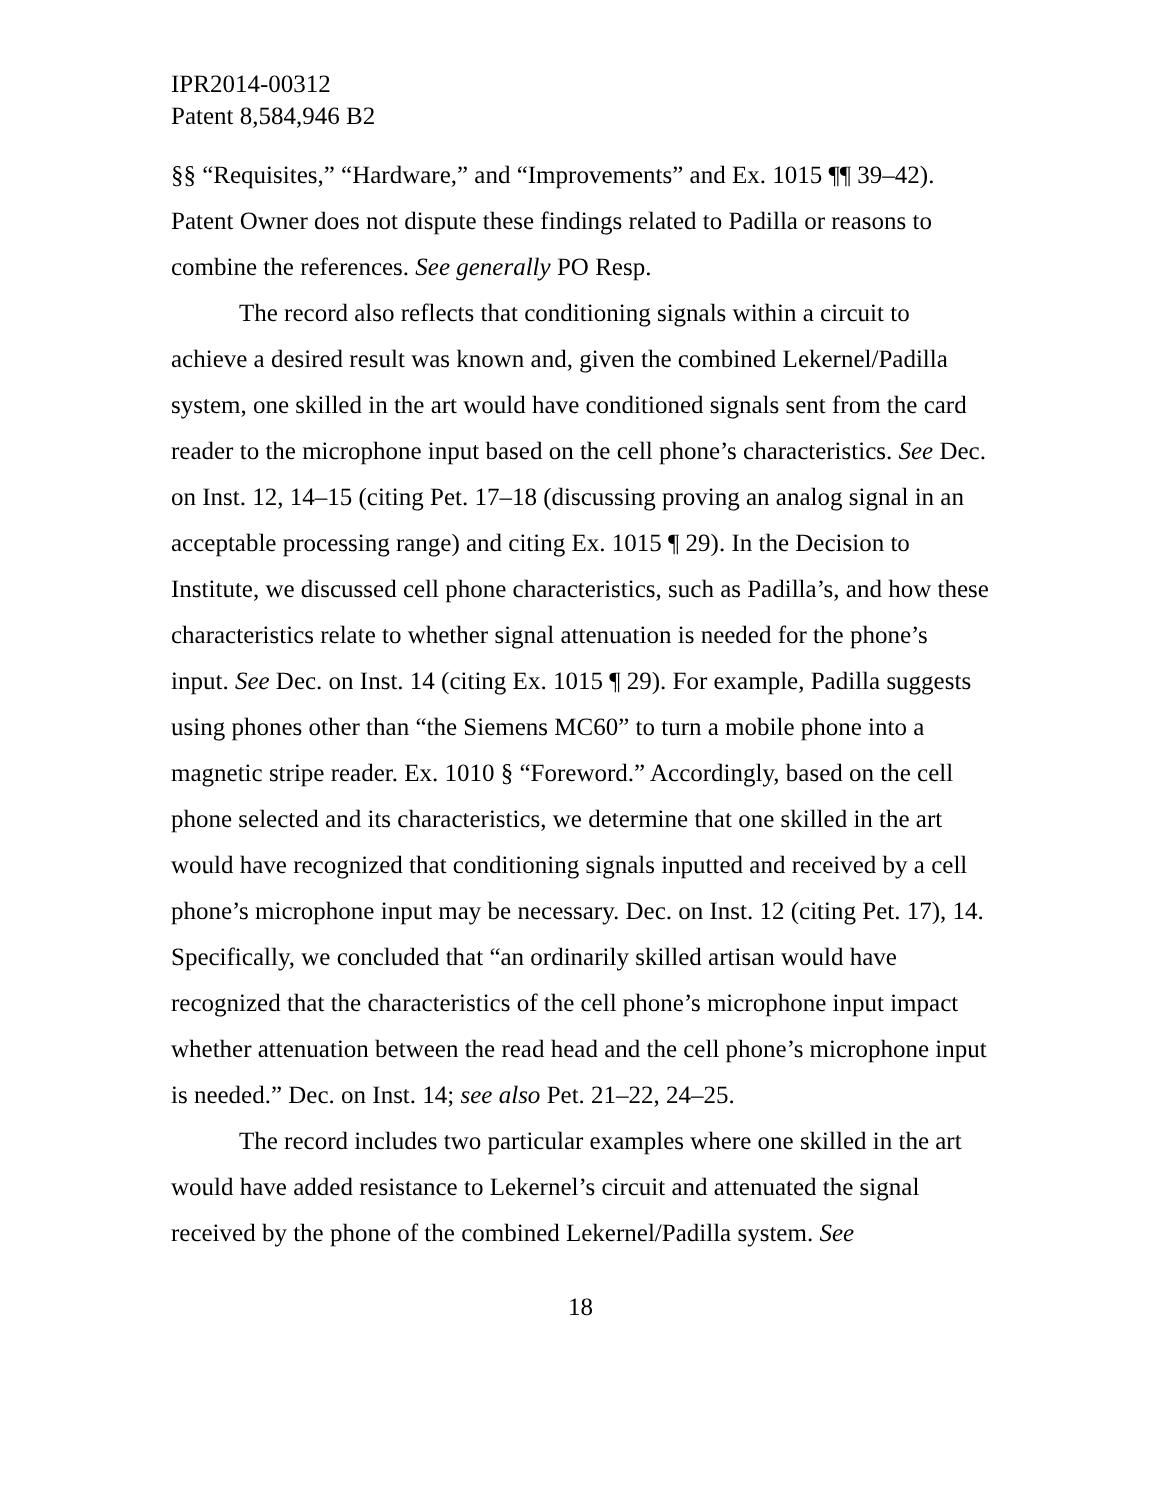IPR2014-00312
Patent 8,584,946 B2
§§ “Requisites,” “Hardware,” and “Improvements” and Ex. 1015 ¶¶ 39–42). Patent Owner does not dispute these findings related to Padilla or reasons to combine the references. See generally PO Resp.
The record also reflects that conditioning signals within a circuit to achieve a desired result was known and, given the combined Lekernel/Padilla system, one skilled in the art would have conditioned signals sent from the card reader to the microphone input based on the cell phone’s characteristics. See Dec. on Inst. 12, 14–15 (citing Pet. 17–18 (discussing proving an analog signal in an acceptable processing range) and citing Ex. 1015 ¶ 29). In the Decision to Institute, we discussed cell phone characteristics, such as Padilla’s, and how these characteristics relate to whether signal attenuation is needed for the phone’s input. See Dec. on Inst. 14 (citing Ex. 1015 ¶ 29). For example, Padilla suggests using phones other than “the Siemens MC60” to turn a mobile phone into a magnetic stripe reader. Ex. 1010 § “Foreword.” Accordingly, based on the cell phone selected and its characteristics, we determine that one skilled in the art would have recognized that conditioning signals inputted and received by a cell phone’s microphone input may be necessary. Dec. on Inst. 12 (citing Pet. 17), 14. Specifically, we concluded that “an ordinarily skilled artisan would have recognized that the characteristics of the cell phone’s microphone input impact whether attenuation between the read head and the cell phone’s microphone input is needed.” Dec. on Inst. 14; see also Pet. 21–22, 24–25.
The record includes two particular examples where one skilled in the art would have added resistance to Lekernel’s circuit and attenuated the signal received by the phone of the combined Lekernel/Padilla system. See
18